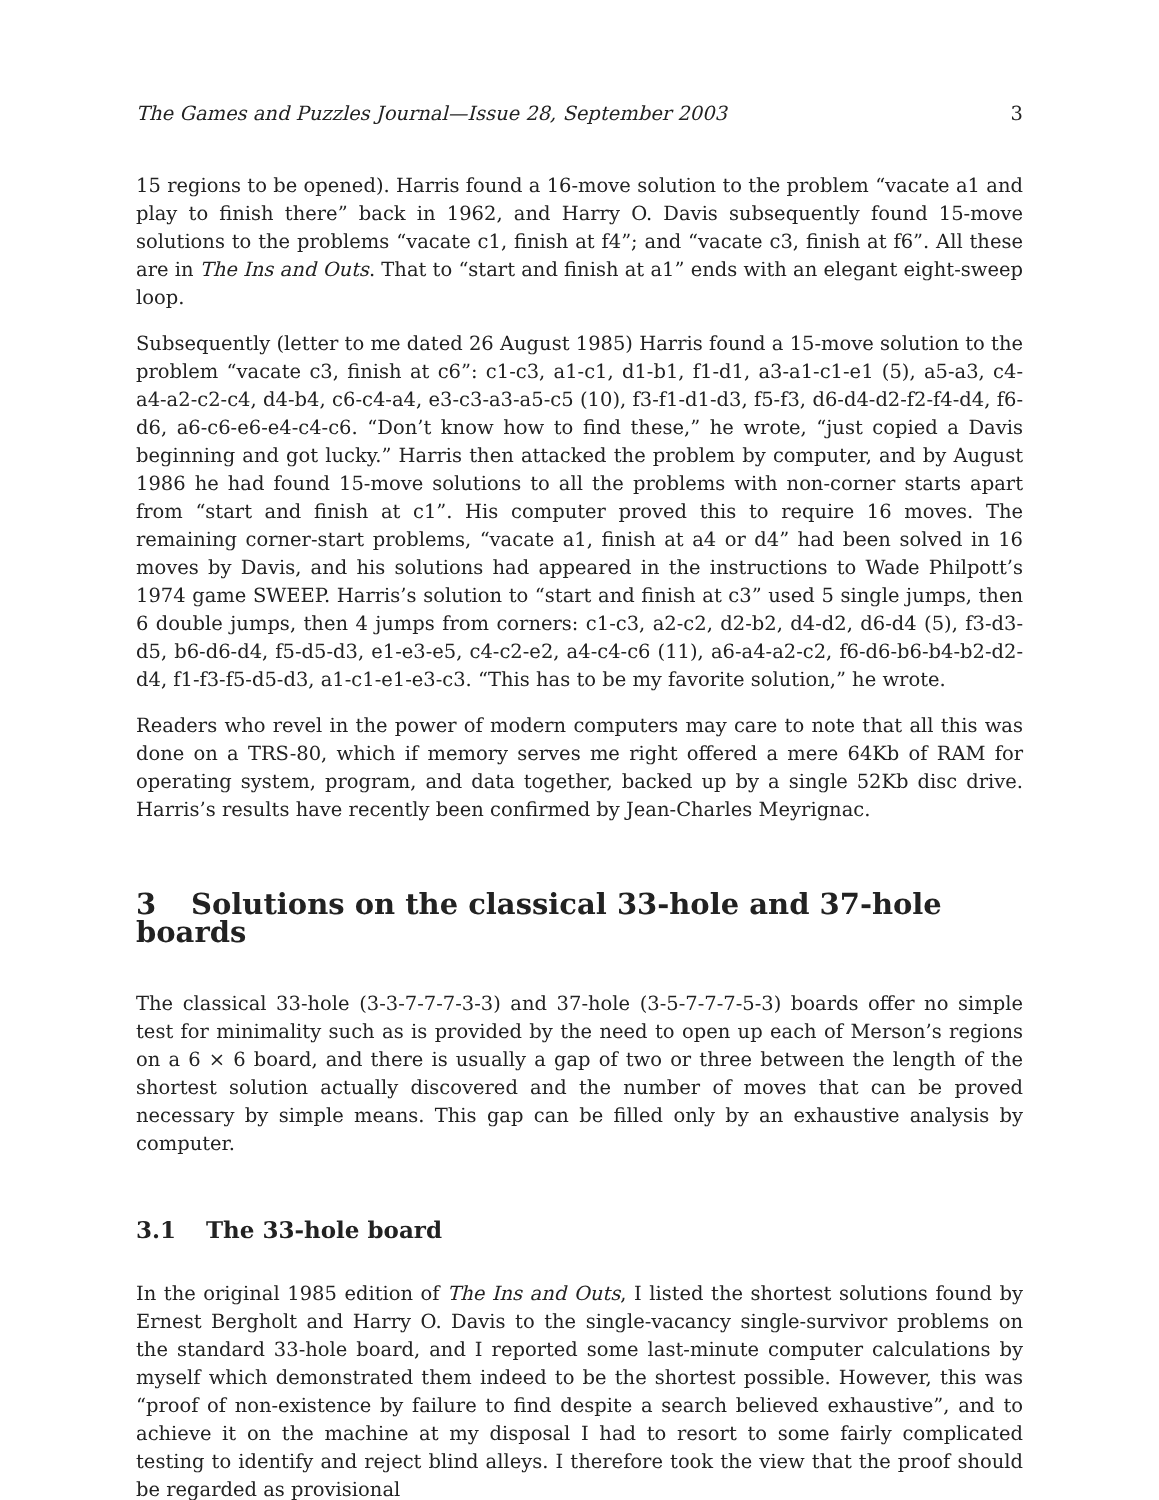The Games and Puzzles Journal—Issue 28, September 2003 3
15 regions to be opened). Harris found a 16-move solution to the problem “vacate a1 and play to finish there” back in 1962, and Harry O. Davis subsequently found 15-move solutions to the problems “vacate c1, finish at f4”; and “vacate c3, finish at f6”. All these are in The Ins and Outs. That to “start and finish at a1” ends with an elegant eight-sweep loop.
Subsequently (letter to me dated 26 August 1985) Harris found a 15-move solution to the problem “vacate c3, finish at c6”: c1-c3, a1-c1, d1-b1, f1-d1, a3-a1-c1-e1 (5), a5-a3, c4-a4-a2-c2-c4, d4-b4, c6-c4-a4, e3-c3-a3-a5-c5 (10), f3-f1-d1-d3, f5-f3, d6-d4-d2-f2-f4-d4, f6-d6, a6-c6-e6-e4-c4-c6. “Don’t know how to find these,” he wrote, “just copied a Davis beginning and got lucky.” Harris then attacked the problem by computer, and by August 1986 he had found 15-move solutions to all the problems with non-corner starts apart from “start and finish at c1”. His computer proved this to require 16 moves. The remaining corner-start problems, “vacate a1, finish at a4 or d4” had been solved in 16 moves by Davis, and his solutions had appeared in the instructions to Wade Philpott’s 1974 game SWEEP. Harris’s solution to “start and finish at c3” used 5 single jumps, then 6 double jumps, then 4 jumps from corners: c1-c3, a2-c2, d2-b2, d4-d2, d6-d4 (5), f3-d3-d5, b6-d6-d4, f5-d5-d3, e1-e3-e5, c4-c2-e2, a4-c4-c6 (11), a6-a4-a2-c2, f6-d6-b6-b4-b2-d2-d4, f1-f3-f5-d5-d3, a1-c1-e1-e3-c3. “This has to be my favorite solution,” he wrote.
Readers who revel in the power of modern computers may care to note that all this was done on a TRS-80, which if memory serves me right offered a mere 64Kb of RAM for operating system, program, and data together, backed up by a single 52Kb disc drive. Harris’s results have recently been confirmed by Jean-Charles Meyrignac.
3 Solutions on the classical 33-hole and 37-hole boards
The classical 33-hole (3-3-7-7-7-3-3) and 37-hole (3-5-7-7-7-5-3) boards offer no simple test for minimality such as is provided by the need to open up each of Merson’s regions on a 6 × 6 board, and there is usually a gap of two or three between the length of the shortest solution actually discovered and the number of moves that can be proved necessary by simple means. This gap can be filled only by an exhaustive analysis by computer.
3.1 The 33-hole board
In the original 1985 edition of The Ins and Outs, I listed the shortest solutions found by Ernest Bergholt and Harry O. Davis to the single-vacancy single-survivor problems on the standard 33-hole board, and I reported some last-minute computer calculations by myself which demonstrated them indeed to be the shortest possible. However, this was “proof of non-existence by failure to find despite a search believed exhaustive”, and to achieve it on the machine at my disposal I had to resort to some fairly complicated testing to identify and reject blind alleys. I therefore took the view that the proof should be regarded as provisional